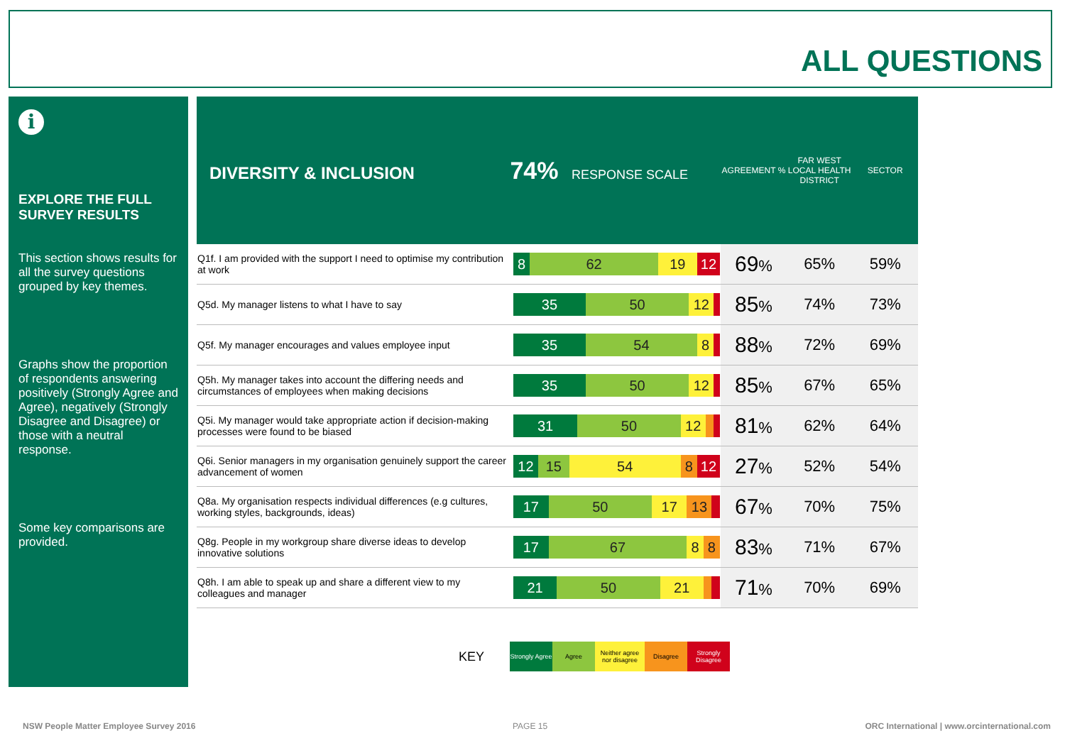ALL QUESTIONS
i
EXPLORE THE FULL SURVEY RESULTS
This section shows results for all the survey questions grouped by key themes.
Graphs show the proportion of respondents answering positively (Strongly Agree and Agree), negatively (Strongly Disagree and Disagree) or those with a neutral response.
Some key comparisons are provided.
| DIVERSITY & INCLUSION 74% RESPONSE SCALE | | AGREEMENT % | FAR WEST LOCAL HEALTH DISTRICT | SECTOR |
| --- | --- | --- | --- | --- |
| Q1f. I am provided with the support I need to optimise my contribution at work | 8 62 19 12 | 69 % | 65% | 59% |
| Q5d. My manager listens to what I have to say | 35 50 12 | 85 % | 74% | 73% |
| Q5f. My manager encourages and values employee input | 35 54 8 | 88 % | 72% | 69% |
| Q5h. My manager takes into account the differing needs and circumstances of employees when making decisions | 35 50 12 | 85 % | 67% | 65% |
| Q5i. My manager would take appropriate action if decision-making processes were found to be biased | 31 50 12 | 81 % | 62% | 64% |
| Q6i. Senior managers in my organisation genuinely support the career advancement of women | 12 15 54 8 12 | 27 % | 52% | 54% |
| Q8a. My organisation respects individual differences (e.g cultures, working styles, backgrounds, ideas) | 17 50 17 13 | 67 % | 70% | 75% |
| Q8g. People in my workgroup share diverse ideas to develop innovative solutions | 17 67 8 8 | 83 % | 71% | 67% |
| Q8h. I am able to speak up and share a different view to my colleagues and manager | 21 50 21 | 71 % | 70% | 69% |
KEY
Strongly Agree
Agree
Neither agree nor disagree
Disagree
Strongly Disagree
NSW People Matter Employee Survey 2016
PAGE 15
ORC International | www.orcinternational.com